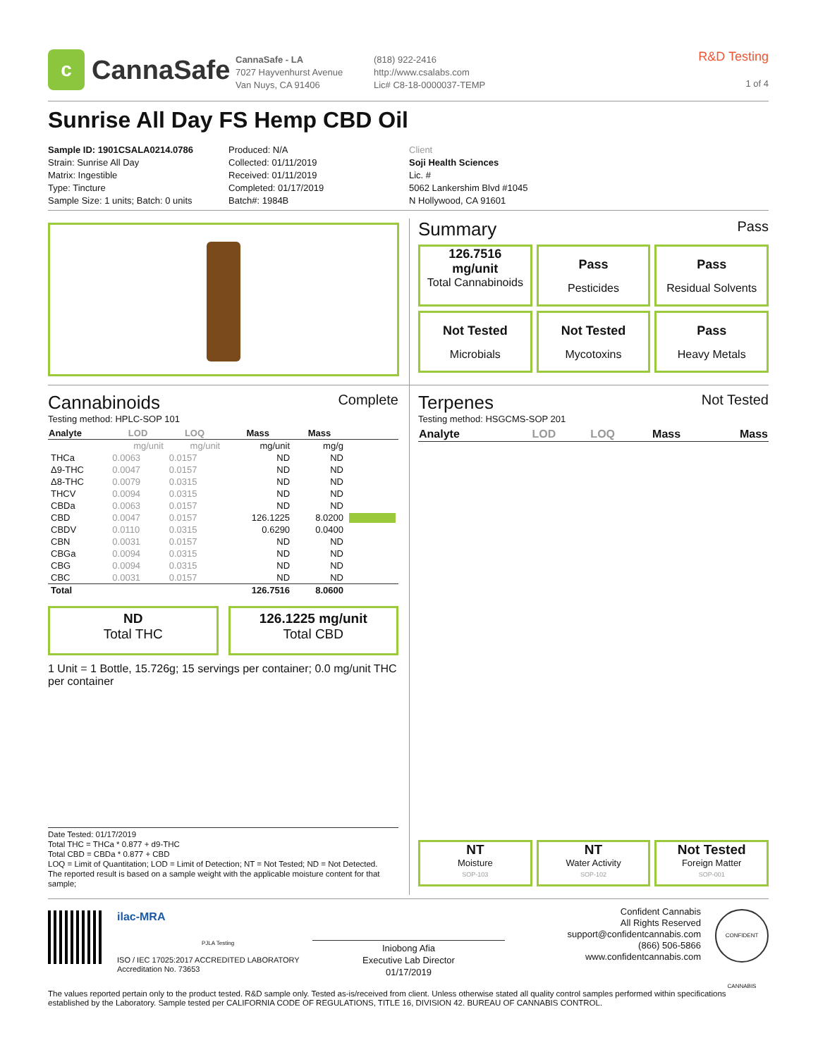c
CannaSafe
CannaSafe - LA
7027 Hayvenhurst Avenue
Van Nuys, CA 91406
(818) 922-2416
http://www.csalabs.com
Lic# C8-18-0000037-TEMP
R&D Testing
1 of 4
Sunrise All Day FS Hemp CBD Oil
Sample ID: 1901CSALA0214.0786
Strain: Sunrise All Day
Matrix: Ingestible
Type: Tincture
Sample Size: 1 units; Batch: 0 units
Produced: N/A
Collected: 01/11/2019
Received: 01/11/2019
Completed: 01/17/2019
Batch#: 1984B
Client
Soji Health Sciences
Lic. #
5062 Lankershim Blvd #1045
N Hollywood, CA 91601
Summary Pass
126.7516
mg/unit
Total Cannabinoids
Pass
Pesticides
Pass
Residual Solvents
Not Tested
Microbials
Not Tested
Mycotoxins
Pass
Heavy Metals
Cannabinoids Complete
Testing method: HPLC-SOP 101
| Analyte | LOD | LOQ | Mass | Mass | |
| --- | --- | --- | --- | --- | --- |
| | mg/unit | mg/unit | mg/unit | mg/g | |
| THCa | 0.0063 | 0.0157 | ND | ND | |
| Δ9-THC | 0.0047 | 0.0157 | ND | ND | |
| Δ8-THC | 0.0079 | 0.0315 | ND | ND | |
| THCV | 0.0094 | 0.0315 | ND | ND | |
| CBDa | 0.0063 | 0.0157 | ND | ND | |
| CBD | 0.0047 | 0.0157 | 126.1225 | 8.0200 | |
| CBDV | 0.0110 | 0.0315 | 0.6290 | 0.0400 | |
| CBN | 0.0031 | 0.0157 | ND | ND | |
| CBGa | 0.0094 | 0.0315 | ND | ND | |
| CBG | 0.0094 | 0.0315 | ND | ND | |
| CBC | 0.0031 | 0.0157 | ND | ND | |
| Total | | | 126.7516 | 8.0600 | |
ND
Total THC
126.1225 mg/unit
Total CBD
1 Unit = 1 Bottle, 15.726g; 15 servings per container; 0.0 mg/unit THC per container
Terpenes Not Tested
Testing method: HSGCMS-SOP 201
| Analyte | LOD | LOQ | Mass | Mass |
| --- | --- | --- | --- | --- |
Date Tested: 01/17/2019
Total THC = THCa * 0.877 + d9-THC
Total CBD = CBDa * 0.877 + CBD
LOQ = Limit of Quantitation; LOD = Limit of Detection; NT = Not Tested; ND = Not Detected.
The reported result is based on a sample weight with the applicable moisture content for that sample;
NT
Moisture
SOP-103
NT
Water Activity
SOP-102
Not Tested
Foreign Matter
SOP-001
ilac-MRA
PJLA Testing
ISO / IEC 17025:2017 ACCREDITED LABORATORY
Accreditation No. 73653
Iniobong Afia
Executive Lab Director
01/17/2019
Confident Cannabis
All Rights Reserved
support@confidentcannabis.com
(866) 506-5866
www.confidentcannabis.com
CONFIDENT CANNABIS
The values reported pertain only to the product tested. R&D sample only. Tested as-is/received from client. Unless otherwise stated all quality control samples performed within specifications established by the Laboratory. Sample tested per CALIFORNIA CODE OF REGULATIONS, TITLE 16, DIVISION 42. BUREAU OF CANNABIS CONTROL.